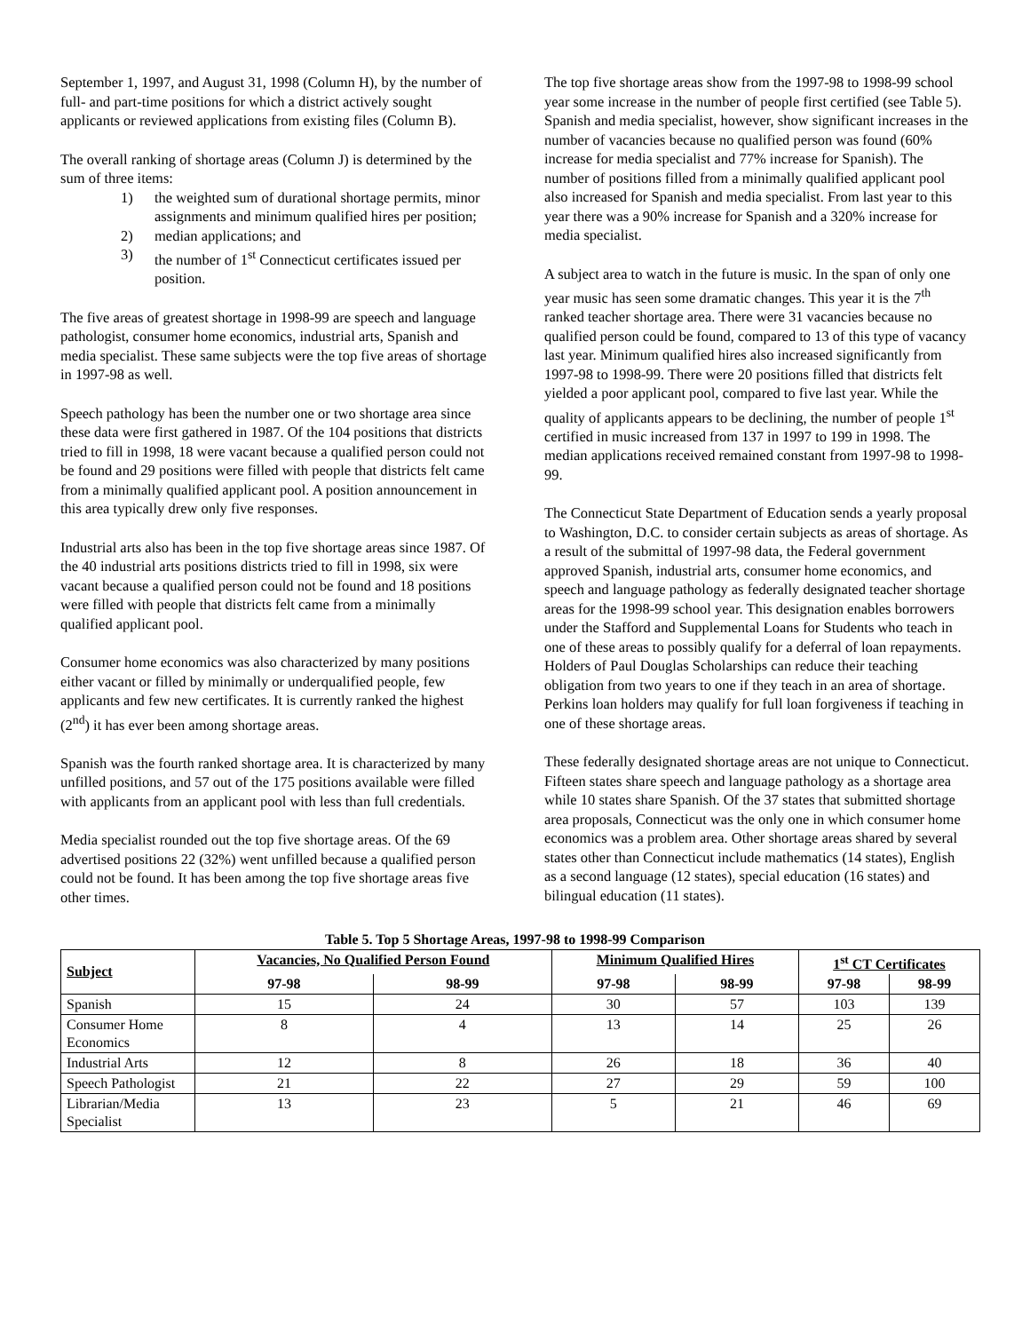September 1, 1997, and August 31, 1998 (Column H), by the number of full- and part-time positions for which a district actively sought applicants or reviewed applications from existing files (Column B).
The overall ranking of shortage areas (Column J) is determined by the sum of three items:
1) the weighted sum of durational shortage permits, minor assignments and minimum qualified hires per position;
2) median applications; and
3) the number of 1<sup>st</sup> Connecticut certificates issued per position.
The five areas of greatest shortage in 1998-99 are speech and language pathologist, consumer home economics, industrial arts, Spanish and media specialist. These same subjects were the top five areas of shortage in 1997-98 as well.
Speech pathology has been the number one or two shortage area since these data were first gathered in 1987. Of the 104 positions that districts tried to fill in 1998, 18 were vacant because a qualified person could not be found and 29 positions were filled with people that districts felt came from a minimally qualified applicant pool. A position announcement in this area typically drew only five responses.
Industrial arts also has been in the top five shortage areas since 1987. Of the 40 industrial arts positions districts tried to fill in 1998, six were vacant because a qualified person could not be found and 18 positions were filled with people that districts felt came from a minimally qualified applicant pool.
Consumer home economics was also characterized by many positions either vacant or filled by minimally or underqualified people, few applicants and few new certificates. It is currently ranked the highest (2<sup>nd</sup>) it has ever been among shortage areas.
Spanish was the fourth ranked shortage area. It is characterized by many unfilled positions, and 57 out of the 175 positions available were filled with applicants from an applicant pool with less than full credentials.
Media specialist rounded out the top five shortage areas. Of the 69 advertised positions 22 (32%) went unfilled because a qualified person could not be found. It has been among the top five shortage areas five other times.
The top five shortage areas show from the 1997-98 to 1998-99 school year some increase in the number of people first certified (see Table 5). Spanish and media specialist, however, show significant increases in the number of vacancies because no qualified person was found (60% increase for media specialist and 77% increase for Spanish). The number of positions filled from a minimally qualified applicant pool also increased for Spanish and media specialist. From last year to this year there was a 90% increase for Spanish and a 320% increase for media specialist.
A subject area to watch in the future is music. In the span of only one year music has seen some dramatic changes. This year it is the 7<sup>th</sup> ranked teacher shortage area. There were 31 vacancies because no qualified person could be found, compared to 13 of this type of vacancy last year. Minimum qualified hires also increased significantly from 1997-98 to 1998-99. There were 20 positions filled that districts felt yielded a poor applicant pool, compared to five last year. While the quality of applicants appears to be declining, the number of people 1<sup>st</sup> certified in music increased from 137 in 1997 to 199 in 1998. The median applications received remained constant from 1997-98 to 1998-99.
The Connecticut State Department of Education sends a yearly proposal to Washington, D.C. to consider certain subjects as areas of shortage. As a result of the submittal of 1997-98 data, the Federal government approved Spanish, industrial arts, consumer home economics, and speech and language pathology as federally designated teacher shortage areas for the 1998-99 school year. This designation enables borrowers under the Stafford and Supplemental Loans for Students who teach in one of these areas to possibly qualify for a deferral of loan repayments. Holders of Paul Douglas Scholarships can reduce their teaching obligation from two years to one if they teach in an area of shortage. Perkins loan holders may qualify for full loan forgiveness if teaching in one of these shortage areas.
These federally designated shortage areas are not unique to Connecticut. Fifteen states share speech and language pathology as a shortage area while 10 states share Spanish. Of the 37 states that submitted shortage area proposals, Connecticut was the only one in which consumer home economics was a problem area. Other shortage areas shared by several states other than Connecticut include mathematics (14 states), English as a second language (12 states), special education (16 states) and bilingual education (11 states).
Table 5. Top 5 Shortage Areas, 1997-98 to 1998-99 Comparison
| Subject | Vacancies, No Qualified Person Found | | Minimum Qualified Hires | | 1<sup>st</sup> CT Certificates | |
| --- | --- | --- | --- | --- | --- | --- |
| | 97-98 | 98-99 | 97-98 | 98-99 | 97-98 | 98-99 |
| Spanish | 15 | 24 | 30 | 57 | 103 | 139 |
| Consumer Home Economics | 8 | 4 | 13 | 14 | 25 | 26 |
| Industrial Arts | 12 | 8 | 26 | 18 | 36 | 40 |
| Speech Pathologist | 21 | 22 | 27 | 29 | 59 | 100 |
| Librarian/Media Specialist | 13 | 23 | 5 | 21 | 46 | 69 |